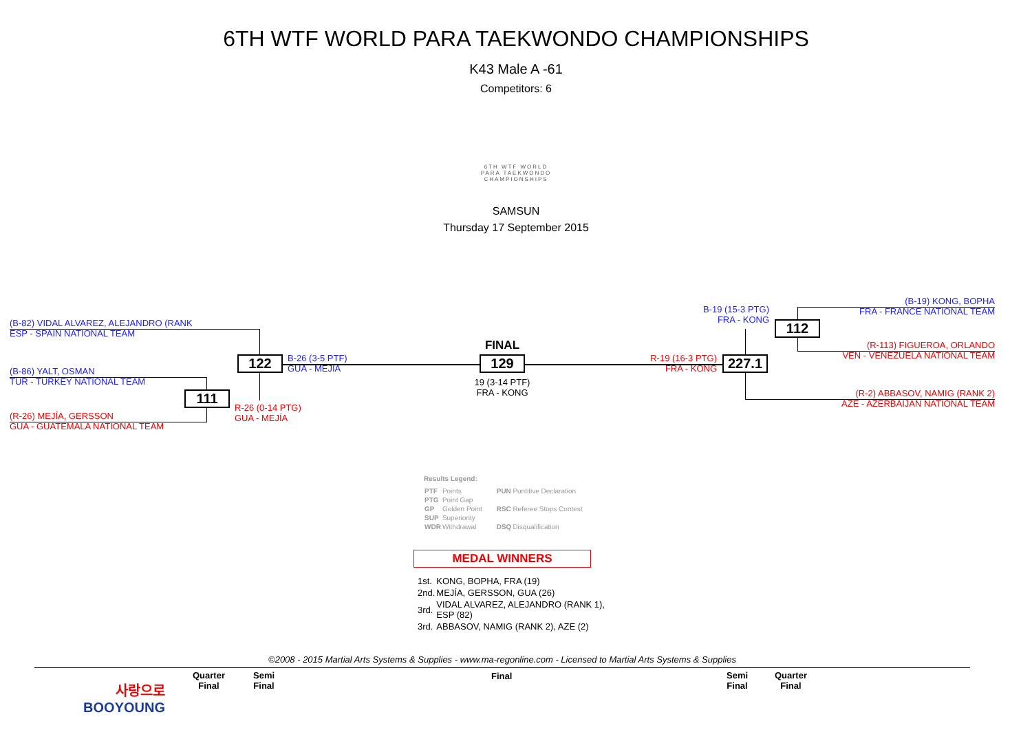6TH WTF WORLD PARA TAEKWONDO CHAMPIONSHIPS
K43 Male A -61
Competitors: 6
6TH WTF WORLD
PARA TAEKWONDO
CHAMPIONSHIPS
SAMSUN
Thursday 17 September 2015
(B-82) VIDAL ALVAREZ, ALEJANDRO (RANK
ESP - SPAIN NATIONAL TEAM
(B-86) YALT, OSMAN
TUR - TURKEY NATIONAL TEAM
(R-26) MEJÍA, GERSSON
GUA - GUATEMALA NATIONAL TEAM
122
111
B-26 (3-5 PTF)
GUA - MEJÍA
R-26 (0-14 PTG)
GUA - MEJÍA
FINAL
129
19 (3-14 PTF)
FRA - KONG
B-19 (15-3 PTG)
FRA - KONG
R-19 (16-3 PTG)
FRA - KONG
112
227.1
(B-19) KONG, BOPHA
FRA - FRANCE NATIONAL TEAM
(R-113) FIGUEROA, ORLANDO
VEN - VENEZUELA NATIONAL TEAM
(R-2) ABBASOV, NAMIG (RANK 2)
AZE - AZERBAIJAN NATIONAL TEAM
Results Legend:
| PTF | Points | PUN | Puntitive Declaration |
| PTG | Point Gap | | |
| GP | Golden Point | RSC | Referee Stops Contest |
| SUP | Superiority | | |
| WDR | Withdrawal | DSQ | Disqualification |
MEDAL WINNERS
| 1st. | KONG, BOPHA, FRA (19) |
| 2nd. | MEJÍA, GERSSON, GUA (26) |
| 3rd. | VIDAL ALVAREZ, ALEJANDRO (RANK 1), ESP (82) |
| 3rd. | ABBASOV, NAMIG (RANK 2), AZE (2) |
©2008 - 2015 Martial Arts Systems & Supplies - www.ma-regonline.com - Licensed to Martial Arts Systems & Supplies
사랑으로
BOOYOUNG
Quarter
Final
Semi
Final
Final
Semi
Final
Quarter
Final